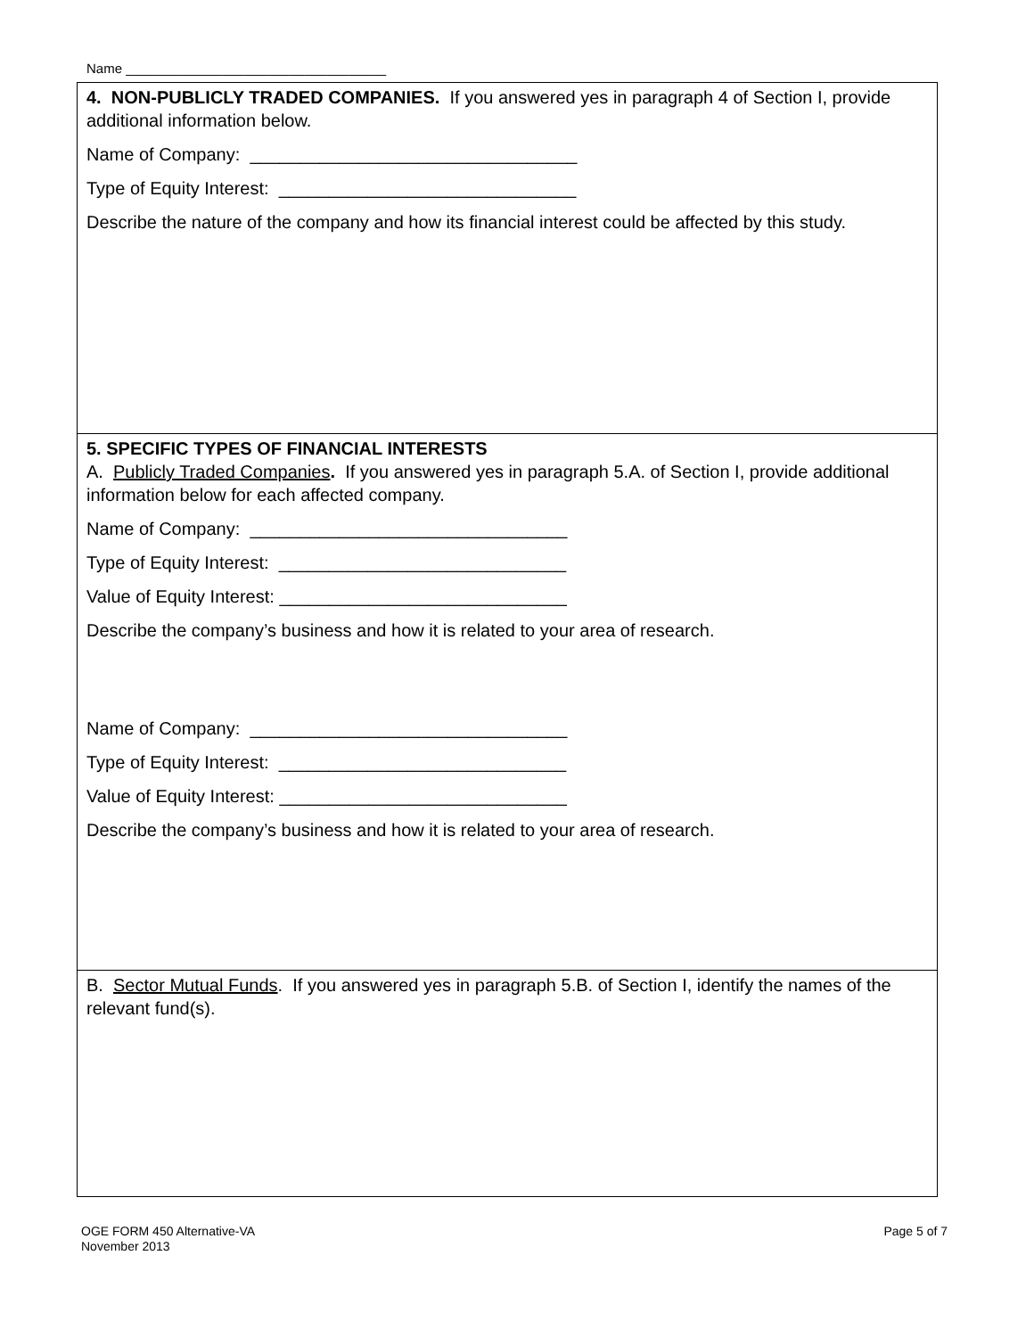Name ___________________________________
4. NON-PUBLICLY TRADED COMPANIES. If you answered yes in paragraph 4 of Section I, provide additional information below.
Name of Company: _________________________________
Type of Equity Interest: ______________________________
Describe the nature of the company and how its financial interest could be affected by this study.
5. SPECIFIC TYPES OF FINANCIAL INTERESTS
A. Publicly Traded Companies. If you answered yes in paragraph 5.A. of Section I, provide additional information below for each affected company.
Name of Company: ________________________________
Type of Equity Interest: _____________________________
Value of Equity Interest: _____________________________
Describe the company’s business and how it is related to your area of research.
Name of Company: ________________________________
Type of Equity Interest: _____________________________
Value of Equity Interest: _____________________________
Describe the company’s business and how it is related to your area of research.
B. Sector Mutual Funds. If you answered yes in paragraph 5.B. of Section I, identify the names of the relevant fund(s).
OGE FORM 450 Alternative-VA
November 2013
Page 5 of 7